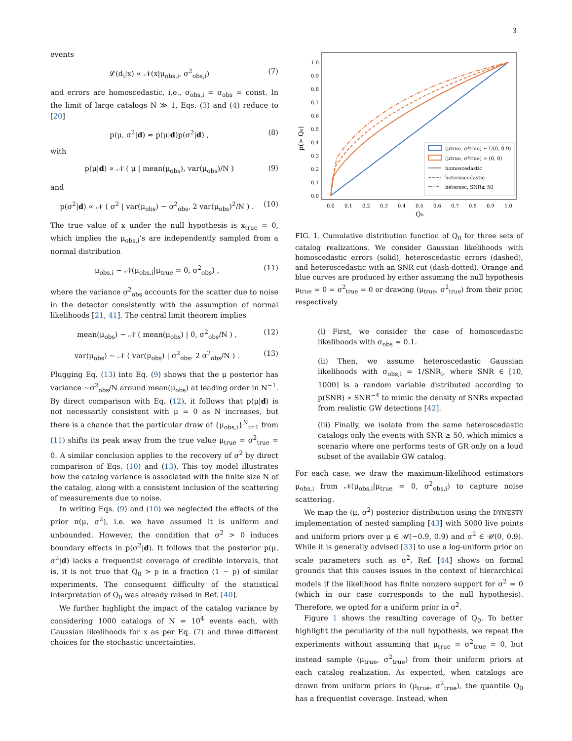3
events
𝓛(d<sub>i</sub>|x) ∝ 𝒩(x|μ<sub>obs,i</sub>, σ<sup>2</sup><sub>obs,i</sub>) (7)
and errors are homoscedastic, i.e., σ<sub>obs,i</sub> = σ<sub>obs</sub> = const. In the limit of large catalogs N ≫ 1, Eqs. (3) and (4) reduce to [20]
p(μ, σ<sup>2</sup>|d) ≈ p(μ|d)p(σ<sup>2</sup>|d) , (8)
with
p(μ|d) ∝ 𝒩 ( μ | mean(μ<sub>obs</sub>), var(μ<sub>obs</sub>)/N ) (9)
and
p(σ<sup>2</sup>|d) ∝ 𝒩 ( σ<sup>2</sup> | var(μ<sub>obs</sub>) − σ<sup>2</sup><sub>obs</sub>, 2 var(μ<sub>obs</sub>)<sup>2</sup>/N ) . (10)
The true value of x under the null hypothesis is x<sub>true</sub> = 0, which implies the μ<sub>obs,i</sub>’s are independently sampled from a normal distribution
μ<sub>obs,i</sub> ∼ 𝒩(μ<sub>obs,i</sub>|μ<sub>true</sub> = 0, σ<sup>2</sup><sub>obs</sub>) , (11)
where the variance σ<sup>2</sup><sub>obs</sub> accounts for the scatter due to noise in the detector consistently with the assumption of normal likelihoods [21, 41]. The central limit theorem implies
mean(μ<sub>obs</sub>) ∼ 𝒩 ( mean(μ<sub>obs</sub>) | 0, σ<sup>2</sup><sub>obs</sub>/N ) , (12)
var(μ<sub>obs</sub>) ∼ 𝒩 ( var(μ<sub>obs</sub>) | σ<sup>2</sup><sub>obs</sub>, 2 σ<sup>2</sup><sub>obs</sub>/N ) . (13)
Plugging Eq. (13) into Eq. (9) shows that the μ posterior has variance ∼σ<sup>2</sup><sub>obs</sub>/N around mean(μ<sub>obs</sub>) at leading order in N<sup>−1</sup>. By direct comparison with Eq. (12), it follows that p(μ|d) is not necessarily consistent with μ = 0 as N increases, but there is a chance that the particular draw of {μ<sub>obs,i</sub>}<sup>N</sup><sub>i=1</sub> from (11) shifts its peak away from the true value μ<sub>true</sub> = σ<sup>2</sup><sub>true</sub> = 0. A similar conclusion applies to the recovery of σ<sup>2</sup> by direct comparison of Eqs. (10) and (13). This toy model illustrates how the catalog variance is associated with the finite size N of the catalog, along with a consistent inclusion of the scattering of measurements due to noise.
In writing Eqs. (9) and (10) we neglected the effects of the prior π(μ, σ<sup>2</sup>), i.e. we have assumed it is uniform and unbounded. However, the condition that σ<sup>2</sup> > 0 induces boundary effects in p(σ<sup>2</sup>|d). It follows that the posterior p(μ, σ<sup>2</sup>|d) lacks a frequentist coverage of credible intervals, that is, it is not true that Q<sub>0</sub> > p in a fraction (1 − p) of similar experiments. The consequent difficulty of the statistical interpretation of Q<sub>0</sub> was already raised in Ref. [40].
We further highlight the impact of the catalog variance by considering 1000 catalogs of N = 10<sup>4</sup> events each, with Gaussian likelihoods for x as per Eq. (7) and three different choices for the stochastic uncertainties.
0.0
0.1
0.2
0.3
0.4
0.5
0.6
0.7
0.8
0.9
1.0
0.0
0.1
0.2
0.3
0.4
0.5
0.6
0.7
0.8
0.9
1.0
Q₀
p(> Q₀)
(μtrue, σ²true) ∼ U(0, 0.9)
(μtrue, σ²true) = (0, 0)
homoscedastic
heteroscedastic
heterosc. SNR≥ 50
FIG. 1. Cumulative distribution function of Q<sub>0</sub> for three sets of catalog realizations. We consider Gaussian likelihoods with homoscedastic errors (solid), heteroscedastic errors (dashed), and heteroscedastic with an SNR cut (dash-dotted). Orange and blue curves are produced by either assuming the null hypothesis μ<sub>true</sub> = 0 = σ<sup>2</sup><sub>true</sub> = 0 or drawing (μ<sub>true</sub>, σ<sup>2</sup><sub>true</sub>) from their prior, respectively.
(i) First, we consider the case of homoscedastic likelihoods with σ<sub>obs</sub> = 0.1.
(ii) Then, we assume heteroscedastic Gaussian likelihoods with σ<sub>obs,i</sub> = 1/SNR<sub>i</sub>, where SNR ∈ [10, 1000] is a random variable distributed according to p(SNR) ∝ SNR<sup>−4</sup> to mimic the density of SNRs expected from realistic GW detections [42].
(iii) Finally, we isolate from the same heteroscedastic catalogs only the events with SNR ≥ 50, which mimics a scenario where one performs tests of GR only on a loud subset of the available GW catalog.
For each case, we draw the maximum-likelihood estimators μ<sub>obs,i</sub> from 𝒩(μ<sub>obs,i</sub>|μ<sub>true</sub> = 0, σ<sup>2</sup><sub>obs,i</sub>) to capture noise scattering.
We map the (μ, σ<sup>2</sup>) posterior distribution using the DYNESTY implementation of nested sampling [43] with 5000 live points and uniform priors over μ ∈ 𝒰(−0.9, 0.9) and σ<sup>2</sup> ∈ 𝒰(0, 0.9). While it is generally advised [33] to use a log-uniform prior on scale parameters such as σ<sup>2</sup>, Ref. [44] shows on formal grounds that this causes issues in the context of hierarchical models if the likelihood has finite nonzero support for σ<sup>2</sup> = 0 (which in our case corresponds to the null hypothesis). Therefore, we opted for a uniform prior in σ<sup>2</sup>.
Figure 1 shows the resulting coverage of Q<sub>0</sub>. To better highlight the peculiarity of the null hypothesis, we repeat the experiments without assuming that μ<sub>true</sub> = σ<sup>2</sup><sub>true</sub> = 0, but instead sample (μ<sub>true</sub>, σ<sup>2</sup><sub>true</sub>) from their uniform priors at each catalog realization. As expected, when catalogs are drawn from uniform priors in (μ<sub>true</sub>, σ<sup>2</sup><sub>true</sub>), the quantile Q<sub>0</sub> has a frequentist coverage. Instead, when